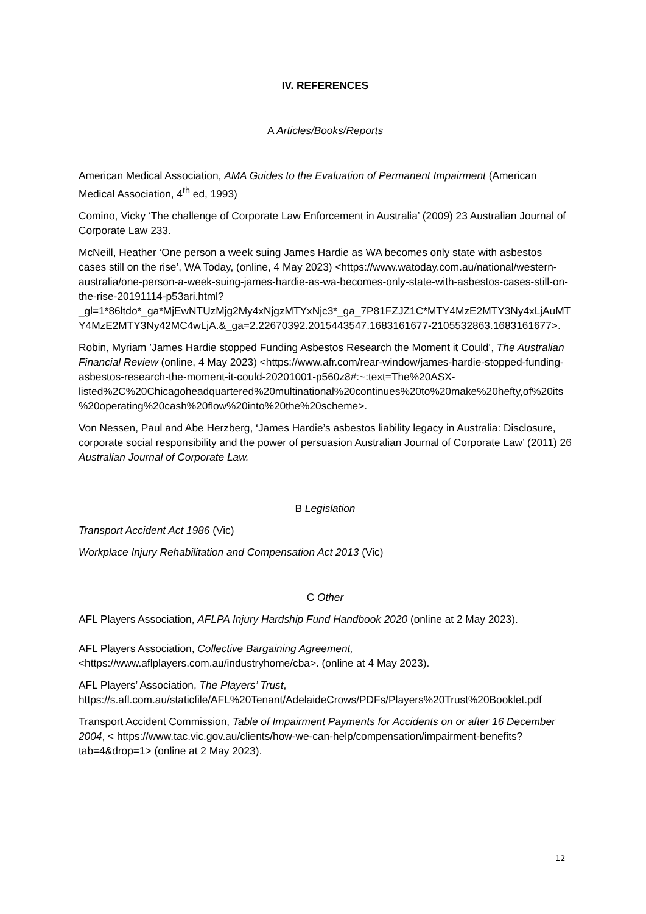IV. REFERENCES
A Articles/Books/Reports
American Medical Association, AMA Guides to the Evaluation of Permanent Impairment (American Medical Association, 4<sup>th</sup> ed, 1993)
Comino, Vicky ‘The challenge of Corporate Law Enforcement in Australia’ (2009) 23 Australian Journal of Corporate Law 233.
McNeill, Heather ‘One person a week suing James Hardie as WA becomes only state with asbestos cases still on the rise’, WA Today, (online, 4 May 2023) <https://www.watoday.com.au/national/western-australia/one-person-a-week-suing-james-hardie-as-wa-becomes-only-state-with-asbestos-cases-still-on-the-rise-20191114-p53ari.html?_gl=1*86ltdo*_ga*MjEwNTUzMjg2My4xNjgzMTYxNjc3*_ga_7P81FZJZ1C*MTY4MzE2MTY3Ny4xLjAuMTY4MzE2MTY3Ny42MC4wLjA.&_ga=2.22670392.2015443547.1683161677-2105532863.1683161677>.
Robin, Myriam ’James Hardie stopped Funding Asbestos Research the Moment it Could’, The Australian Financial Review (online, 4 May 2023) <https://www.afr.com/rear-window/james-hardie-stopped-funding-asbestos-research-the-moment-it-could-20201001-p560z8#:~:text=The%20ASX-listed%2C%20Chicagoheadquartered%20multinational%20continues%20to%20make%20hefty,of%20its%20operating%20cash%20flow%20into%20the%20scheme>.
Von Nessen, Paul and Abe Herzberg, ‘James Hardie’s asbestos liability legacy in Australia: Disclosure, corporate social responsibility and the power of persuasion Australian Journal of Corporate Law’ (2011) 26 Australian Journal of Corporate Law.
B Legislation
Transport Accident Act 1986 (Vic)
Workplace Injury Rehabilitation and Compensation Act 2013 (Vic)
C Other
AFL Players Association, AFLPA Injury Hardship Fund Handbook 2020 (online at 2 May 2023).
AFL Players Association, Collective Bargaining Agreement,<https://www.aflplayers.com.au/industryhome/cba>. (online at 4 May 2023).
AFL Players’ Association, The Players’ Trust, https://s.afl.com.au/staticfile/AFL%20Tenant/AdelaideCrows/PDFs/Players%20Trust%20Booklet.pdf
Transport Accident Commission, Table of Impairment Payments for Accidents on or after 16 December 2004, < https://www.tac.vic.gov.au/clients/how-we-can-help/compensation/impairment-benefits?tab=4&drop=1> (online at 2 May 2023).
12